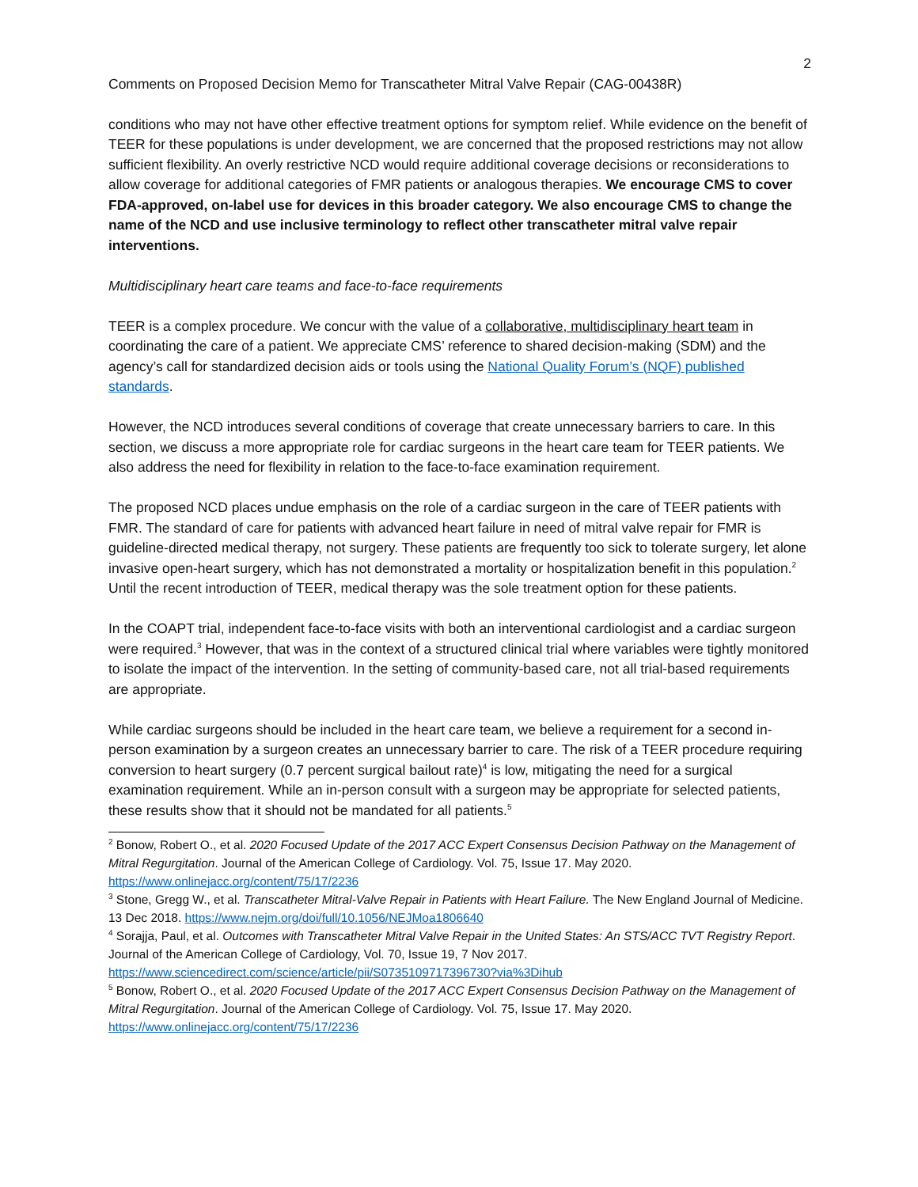2
Comments on Proposed Decision Memo for Transcatheter Mitral Valve Repair (CAG-00438R)
conditions who may not have other effective treatment options for symptom relief. While evidence on the benefit of TEER for these populations is under development, we are concerned that the proposed restrictions may not allow sufficient flexibility. An overly restrictive NCD would require additional coverage decisions or reconsiderations to allow coverage for additional categories of FMR patients or analogous therapies. We encourage CMS to cover FDA-approved, on-label use for devices in this broader category. We also encourage CMS to change the name of the NCD and use inclusive terminology to reflect other transcatheter mitral valve repair interventions.
Multidisciplinary heart care teams and face-to-face requirements
TEER is a complex procedure. We concur with the value of a collaborative, multidisciplinary heart team in coordinating the care of a patient. We appreciate CMS’ reference to shared decision-making (SDM) and the agency’s call for standardized decision aids or tools using the National Quality Forum’s (NQF) published standards.
However, the NCD introduces several conditions of coverage that create unnecessary barriers to care. In this section, we discuss a more appropriate role for cardiac surgeons in the heart care team for TEER patients. We also address the need for flexibility in relation to the face-to-face examination requirement.
The proposed NCD places undue emphasis on the role of a cardiac surgeon in the care of TEER patients with FMR. The standard of care for patients with advanced heart failure in need of mitral valve repair for FMR is guideline-directed medical therapy, not surgery. These patients are frequently too sick to tolerate surgery, let alone invasive open-heart surgery, which has not demonstrated a mortality or hospitalization benefit in this population.<sup>2</sup> Until the recent introduction of TEER, medical therapy was the sole treatment option for these patients.
In the COAPT trial, independent face-to-face visits with both an interventional cardiologist and a cardiac surgeon were required.<sup>3</sup> However, that was in the context of a structured clinical trial where variables were tightly monitored to isolate the impact of the intervention. In the setting of community-based care, not all trial-based requirements are appropriate.
While cardiac surgeons should be included in the heart care team, we believe a requirement for a second in-person examination by a surgeon creates an unnecessary barrier to care. The risk of a TEER procedure requiring conversion to heart surgery (0.7 percent surgical bailout rate)<sup>4</sup> is low, mitigating the need for a surgical examination requirement. While an in-person consult with a surgeon may be appropriate for selected patients, these results show that it should not be mandated for all patients.<sup>5</sup>
<sup>2</sup> Bonow, Robert O., et al. 2020 Focused Update of the 2017 ACC Expert Consensus Decision Pathway on the Management of Mitral Regurgitation. Journal of the American College of Cardiology. Vol. 75, Issue 17. May 2020. https://www.onlinejacc.org/content/75/17/2236
<sup>3</sup> Stone, Gregg W., et al. Transcatheter Mitral-Valve Repair in Patients with Heart Failure. The New England Journal of Medicine. 13 Dec 2018. https://www.nejm.org/doi/full/10.1056/NEJMoa1806640
<sup>4</sup> Sorajja, Paul, et al. Outcomes with Transcatheter Mitral Valve Repair in the United States: An STS/ACC TVT Registry Report. Journal of the American College of Cardiology, Vol. 70, Issue 19, 7 Nov 2017. https://www.sciencedirect.com/science/article/pii/S0735109717396730?via%3Dihub
<sup>5</sup> Bonow, Robert O., et al. 2020 Focused Update of the 2017 ACC Expert Consensus Decision Pathway on the Management of Mitral Regurgitation. Journal of the American College of Cardiology. Vol. 75, Issue 17. May 2020. https://www.onlinejacc.org/content/75/17/2236